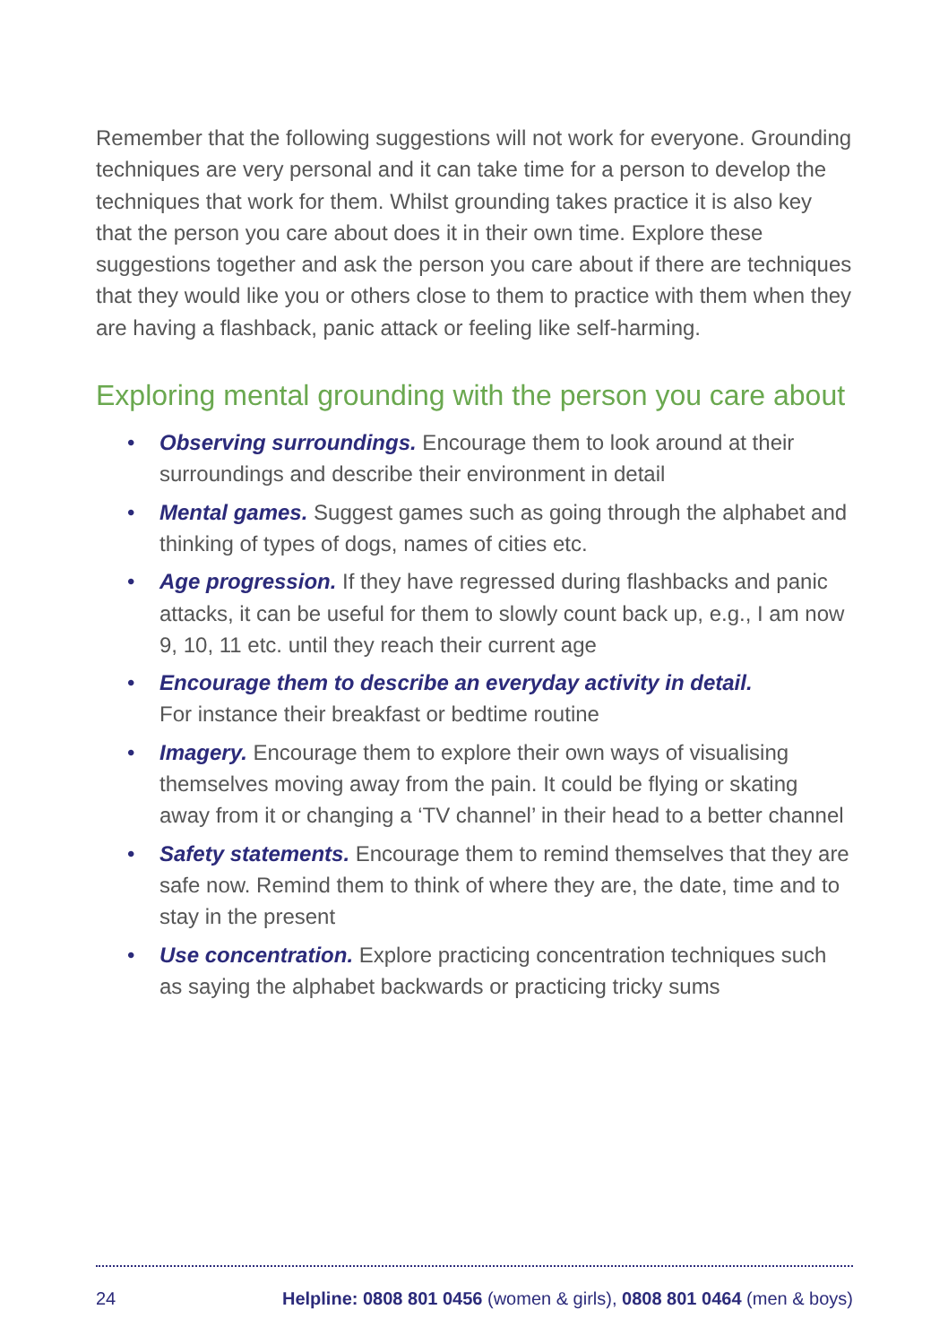Remember that the following suggestions will not work for everyone. Grounding techniques are very personal and it can take time for a person to develop the techniques that work for them. Whilst grounding takes practice it is also key that the person you care about does it in their own time. Explore these suggestions together and ask the person you care about if there are techniques that they would like you or others close to them to practice with them when they are having a flashback, panic attack or feeling like self-harming.
Exploring mental grounding with the person you care about
• Observing surroundings. Encourage them to look around at their surroundings and describe their environment in detail
• Mental games. Suggest games such as going through the alphabet and thinking of types of dogs, names of cities etc.
• Age progression. If they have regressed during flashbacks and panic attacks, it can be useful for them to slowly count back up, e.g., I am now 9, 10, 11 etc. until they reach their current age
• Encourage them to describe an everyday activity in detail.
For instance their breakfast or bedtime routine
• Imagery. Encourage them to explore their own ways of visualising themselves moving away from the pain. It could be flying or skating away from it or changing a ‘TV channel’ in their head to a better channel
• Safety statements. Encourage them to remind themselves that they are safe now. Remind them to think of where they are, the date, time and to stay in the present
• Use concentration. Explore practicing concentration techniques such as saying the alphabet backwards or practicing tricky sums
24 Helpline: 0808 801 0456 (women & girls), 0808 801 0464 (men & boys)